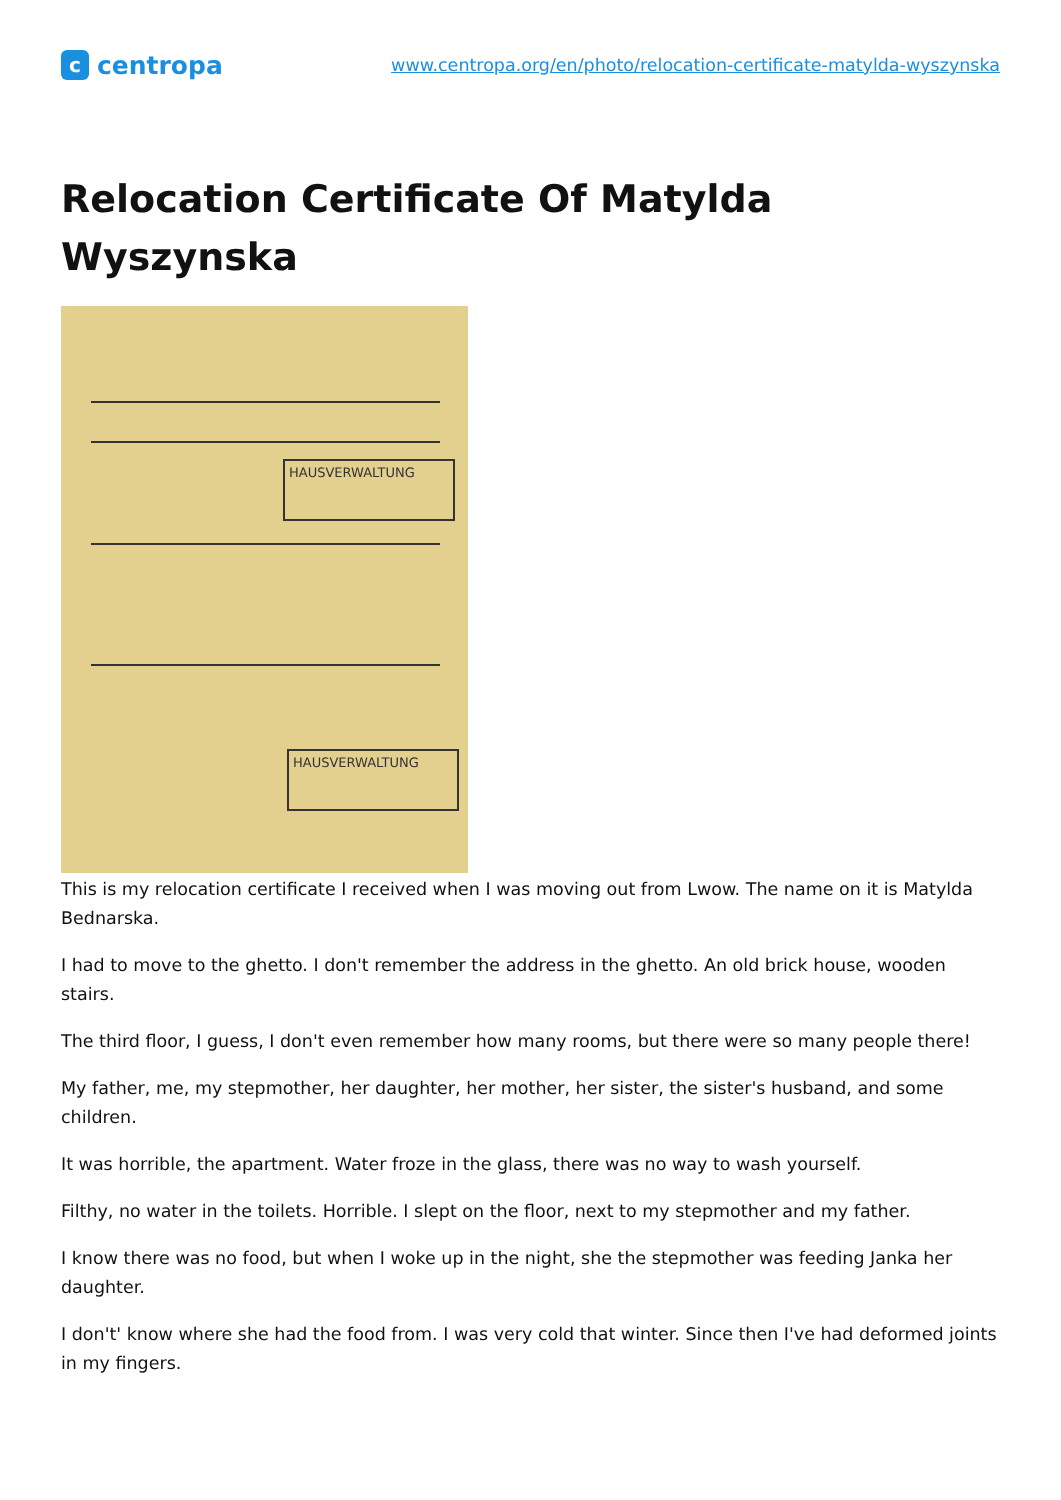ccentropa
www.centropa.org/en/photo/relocation-certificate-matylda-wyszynska
Relocation Certificate Of Matylda Wyszynska
HAUSVERWALTUNG
HAUSVERWALTUNG
This is my relocation certificate I received when I was moving out from Lwow. The name on it is Matylda Bednarska.
I had to move to the ghetto. I don't remember the address in the ghetto. An old brick house, wooden stairs.
The third floor, I guess, I don't even remember how many rooms, but there were so many people there!
My father, me, my stepmother, her daughter, her mother, her sister, the sister's husband, and some children.
It was horrible, the apartment. Water froze in the glass, there was no way to wash yourself.
Filthy, no water in the toilets. Horrible. I slept on the floor, next to my stepmother and my father.
I know there was no food, but when I woke up in the night, she the stepmother was feeding Janka her daughter.
I don't' know where she had the food from. I was very cold that winter. Since then I've had deformed joints in my fingers.